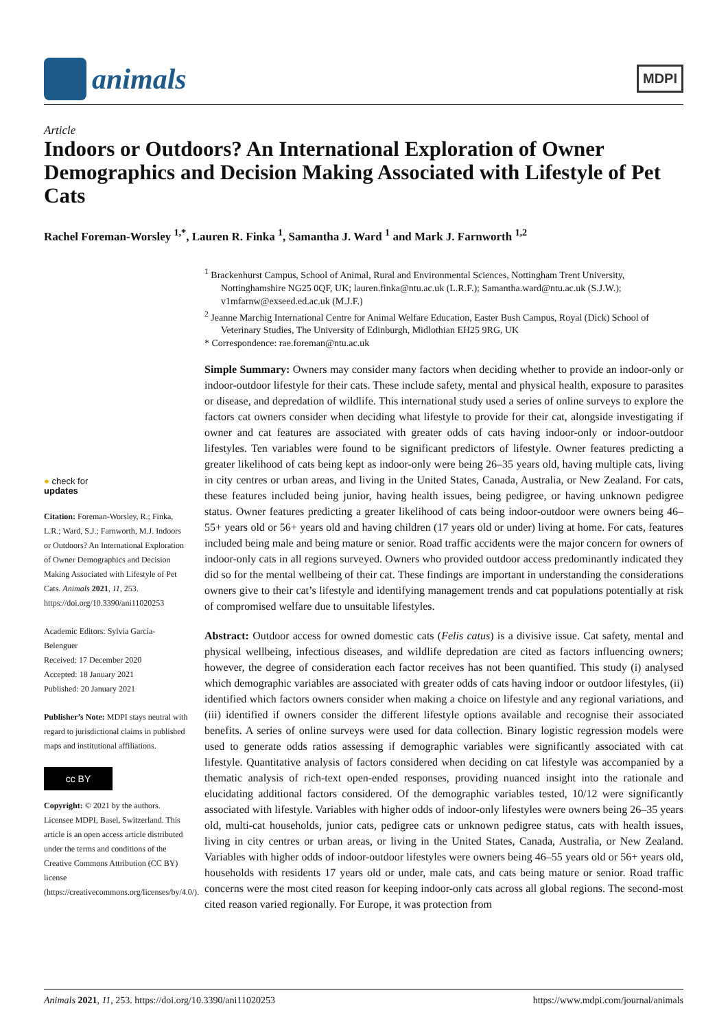animals
MDPI
Article
Indoors or Outdoors? An International Exploration of Owner Demographics and Decision Making Associated with Lifestyle of Pet Cats
Rachel Foreman-Worsley <sup>1,*</sup>, Lauren R. Finka <sup>1</sup>, Samantha J. Ward <sup>1</sup> and Mark J. Farnworth <sup>1,2</sup>
<sup>1</sup> Brackenhurst Campus, School of Animal, Rural and Environmental Sciences, Nottingham Trent University, Nottinghamshire NG25 0QF, UK; lauren.finka@ntu.ac.uk (L.R.F.); Samantha.ward@ntu.ac.uk (S.J.W.); v1mfarnw@exseed.ed.ac.uk (M.J.F.)
<sup>2</sup> Jeanne Marchig International Centre for Animal Welfare Education, Easter Bush Campus, Royal (Dick) School of Veterinary Studies, The University of Edinburgh, Midlothian EH25 9RG, UK
* Correspondence: rae.foreman@ntu.ac.uk
● check for
updates
Citation: Foreman-Worsley, R.; Finka, L.R.; Ward, S.J.; Farnworth, M.J. Indoors or Outdoors? An International Exploration of Owner Demographics and Decision Making Associated with Lifestyle of Pet Cats. Animals 2021, 11, 253. https://doi.org/10.3390/ani11020253
Academic Editors: Sylvia García-Belenguer
Received: 17 December 2020
Accepted: 18 January 2021
Published: 20 January 2021
Publisher’s Note: MDPI stays neutral with regard to jurisdictional claims in published maps and institutional affiliations.
cc BY
Copyright: © 2021 by the authors. Licensee MDPI, Basel, Switzerland. This article is an open access article distributed under the terms and conditions of the Creative Commons Attribution (CC BY) license (https://creativecommons.org/licenses/by/4.0/).
Simple Summary: Owners may consider many factors when deciding whether to provide an indoor-only or indoor-outdoor lifestyle for their cats. These include safety, mental and physical health, exposure to parasites or disease, and depredation of wildlife. This international study used a series of online surveys to explore the factors cat owners consider when deciding what lifestyle to provide for their cat, alongside investigating if owner and cat features are associated with greater odds of cats having indoor-only or indoor-outdoor lifestyles. Ten variables were found to be significant predictors of lifestyle. Owner features predicting a greater likelihood of cats being kept as indoor-only were being 26–35 years old, having multiple cats, living in city centres or urban areas, and living in the United States, Canada, Australia, or New Zealand. For cats, these features included being junior, having health issues, being pedigree, or having unknown pedigree status. Owner features predicting a greater likelihood of cats being indoor-outdoor were owners being 46–55+ years old or 56+ years old and having children (17 years old or under) living at home. For cats, features included being male and being mature or senior. Road traffic accidents were the major concern for owners of indoor-only cats in all regions surveyed. Owners who provided outdoor access predominantly indicated they did so for the mental wellbeing of their cat. These findings are important in understanding the considerations owners give to their cat’s lifestyle and identifying management trends and cat populations potentially at risk of compromised welfare due to unsuitable lifestyles.
Abstract: Outdoor access for owned domestic cats (Felis catus) is a divisive issue. Cat safety, mental and physical wellbeing, infectious diseases, and wildlife depredation are cited as factors influencing owners; however, the degree of consideration each factor receives has not been quantified. This study (i) analysed which demographic variables are associated with greater odds of cats having indoor or outdoor lifestyles, (ii) identified which factors owners consider when making a choice on lifestyle and any regional variations, and (iii) identified if owners consider the different lifestyle options available and recognise their associated benefits. A series of online surveys were used for data collection. Binary logistic regression models were used to generate odds ratios assessing if demographic variables were significantly associated with cat lifestyle. Quantitative analysis of factors considered when deciding on cat lifestyle was accompanied by a thematic analysis of rich-text open-ended responses, providing nuanced insight into the rationale and elucidating additional factors considered. Of the demographic variables tested, 10/12 were significantly associated with lifestyle. Variables with higher odds of indoor-only lifestyles were owners being 26–35 years old, multi-cat households, junior cats, pedigree cats or unknown pedigree status, cats with health issues, living in city centres or urban areas, or living in the United States, Canada, Australia, or New Zealand. Variables with higher odds of indoor-outdoor lifestyles were owners being 46–55 years old or 56+ years old, households with residents 17 years old or under, male cats, and cats being mature or senior. Road traffic concerns were the most cited reason for keeping indoor-only cats across all global regions. The second-most cited reason varied regionally. For Europe, it was protection from
Animals 2021, 11, 253. https://doi.org/10.3390/ani11020253 https://www.mdpi.com/journal/animals